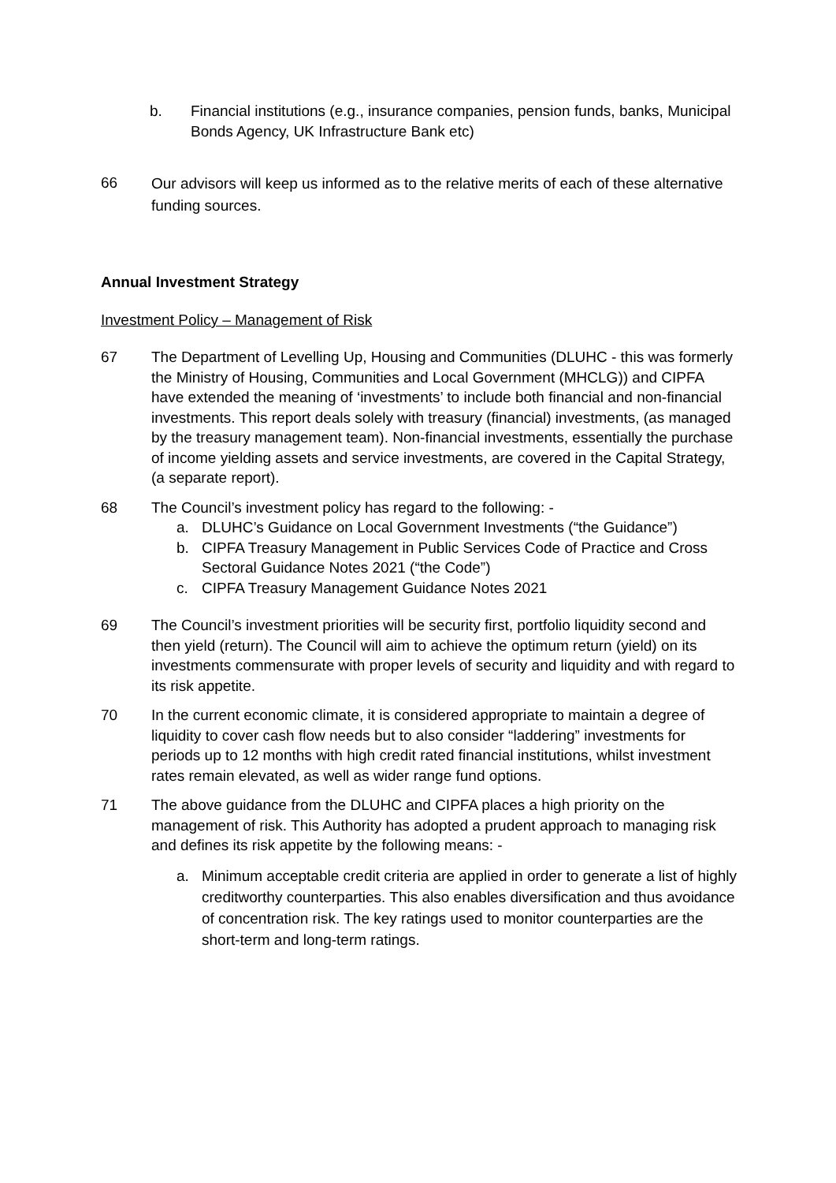b. Financial institutions (e.g., insurance companies, pension funds, banks, Municipal Bonds Agency, UK Infrastructure Bank etc)
66
Our advisors will keep us informed as to the relative merits of each of these alternative funding sources.
Annual Investment Strategy
Investment Policy – Management of Risk
67 The Department of Levelling Up, Housing and Communities (DLUHC - this was formerly the Ministry of Housing, Communities and Local Government (MHCLG)) and CIPFA have extended the meaning of ‘investments’ to include both financial and non-financial investments. This report deals solely with treasury (financial) investments, (as managed by the treasury management team). Non-financial investments, essentially the purchase of income yielding assets and service investments, are covered in the Capital Strategy, (a separate report).
68 The Council’s investment policy has regard to the following: -
a. DLUHC’s Guidance on Local Government Investments (“the Guidance”)
b. CIPFA Treasury Management in Public Services Code of Practice and Cross Sectoral Guidance Notes 2021 (“the Code”)
c. CIPFA Treasury Management Guidance Notes 2021
69 The Council’s investment priorities will be security first, portfolio liquidity second and then yield (return). The Council will aim to achieve the optimum return (yield) on its investments commensurate with proper levels of security and liquidity and with regard to its risk appetite.
70 In the current economic climate, it is considered appropriate to maintain a degree of liquidity to cover cash flow needs but to also consider “laddering” investments for periods up to 12 months with high credit rated financial institutions, whilst investment rates remain elevated, as well as wider range fund options.
71 The above guidance from the DLUHC and CIPFA places a high priority on the management of risk. This Authority has adopted a prudent approach to managing risk and defines its risk appetite by the following means: -
a. Minimum acceptable credit criteria are applied in order to generate a list of highly creditworthy counterparties. This also enables diversification and thus avoidance of concentration risk. The key ratings used to monitor counterparties are the short-term and long-term ratings.